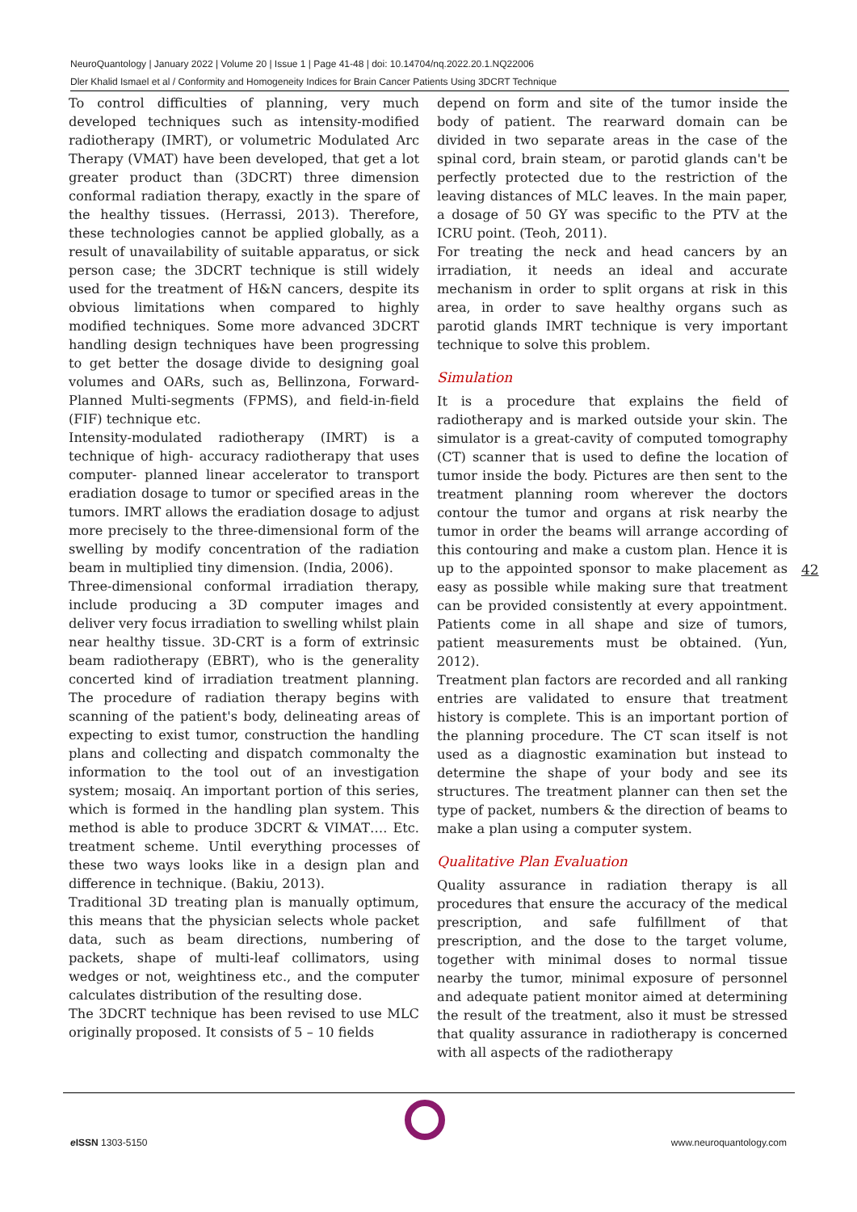NeuroQuantology | January 2022 | Volume 20 | Issue 1 | Page 41-48 | doi: 10.14704/nq.2022.20.1.NQ22006
Dler Khalid Ismael et al / Conformity and Homogeneity Indices for Brain Cancer Patients Using 3DCRT Technique
To control difficulties of planning, very much developed techniques such as intensity-modified radiotherapy (IMRT), or volumetric Modulated Arc Therapy (VMAT) have been developed, that get a lot greater product than (3DCRT) three dimension conformal radiation therapy, exactly in the spare of the healthy tissues. (Herrassi, 2013). Therefore, these technologies cannot be applied globally, as a result of unavailability of suitable apparatus, or sick person case; the 3DCRT technique is still widely used for the treatment of H&N cancers, despite its obvious limitations when compared to highly modified techniques. Some more advanced 3DCRT handling design techniques have been progressing to get better the dosage divide to designing goal volumes and OARs, such as, Bellinzona, Forward-Planned Multi-segments (FPMS), and field-in-field (FIF) technique etc.
Intensity-modulated radiotherapy (IMRT) is a technique of high- accuracy radiotherapy that uses computer- planned linear accelerator to transport eradiation dosage to tumor or specified areas in the tumors. IMRT allows the eradiation dosage to adjust more precisely to the three-dimensional form of the swelling by modify concentration of the radiation beam in multiplied tiny dimension. (India, 2006).
Three-dimensional conformal irradiation therapy, include producing a 3D computer images and deliver very focus irradiation to swelling whilst plain near healthy tissue. 3D-CRT is a form of extrinsic beam radiotherapy (EBRT), who is the generality concerted kind of irradiation treatment planning. The procedure of radiation therapy begins with scanning of the patient's body, delineating areas of expecting to exist tumor, construction the handling plans and collecting and dispatch commonalty the information to the tool out of an investigation system; mosaiq. An important portion of this series, which is formed in the handling plan system. This method is able to produce 3DCRT & VIMAT…. Etc. treatment scheme. Until everything processes of these two ways looks like in a design plan and difference in technique. (Bakiu, 2013).
Traditional 3D treating plan is manually optimum, this means that the physician selects whole packet data, such as beam directions, numbering of packets, shape of multi-leaf collimators, using wedges or not, weightiness etc., and the computer calculates distribution of the resulting dose.
The 3DCRT technique has been revised to use MLC originally proposed. It consists of 5 – 10 fields
depend on form and site of the tumor inside the body of patient. The rearward domain can be divided in two separate areas in the case of the spinal cord, brain steam, or parotid glands can't be perfectly protected due to the restriction of the leaving distances of MLC leaves. In the main paper, a dosage of 50 GY was specific to the PTV at the ICRU point. (Teoh, 2011).
For treating the neck and head cancers by an irradiation, it needs an ideal and accurate mechanism in order to split organs at risk in this area, in order to save healthy organs such as parotid glands IMRT technique is very important technique to solve this problem.
Simulation
It is a procedure that explains the field of radiotherapy and is marked outside your skin. The simulator is a great-cavity of computed tomography (CT) scanner that is used to define the location of tumor inside the body. Pictures are then sent to the treatment planning room wherever the doctors contour the tumor and organs at risk nearby the tumor in order the beams will arrange according of this contouring and make a custom plan. Hence it is up to the appointed sponsor to make placement as easy as possible while making sure that treatment can be provided consistently at every appointment. Patients come in all shape and size of tumors, patient measurements must be obtained. (Yun, 2012).
Treatment plan factors are recorded and all ranking entries are validated to ensure that treatment history is complete. This is an important portion of the planning procedure. The CT scan itself is not used as a diagnostic examination but instead to determine the shape of your body and see its structures. The treatment planner can then set the type of packet, numbers & the direction of beams to make a plan using a computer system.
Qualitative Plan Evaluation
Quality assurance in radiation therapy is all procedures that ensure the accuracy of the medical prescription, and safe fulfillment of that prescription, and the dose to the target volume, together with minimal doses to normal tissue nearby the tumor, minimal exposure of personnel and adequate patient monitor aimed at determining the result of the treatment, also it must be stressed that quality assurance in radiotherapy is concerned with all aspects of the radiotherapy
42
e ISSN 1303-5150 www.neuroquantology.com